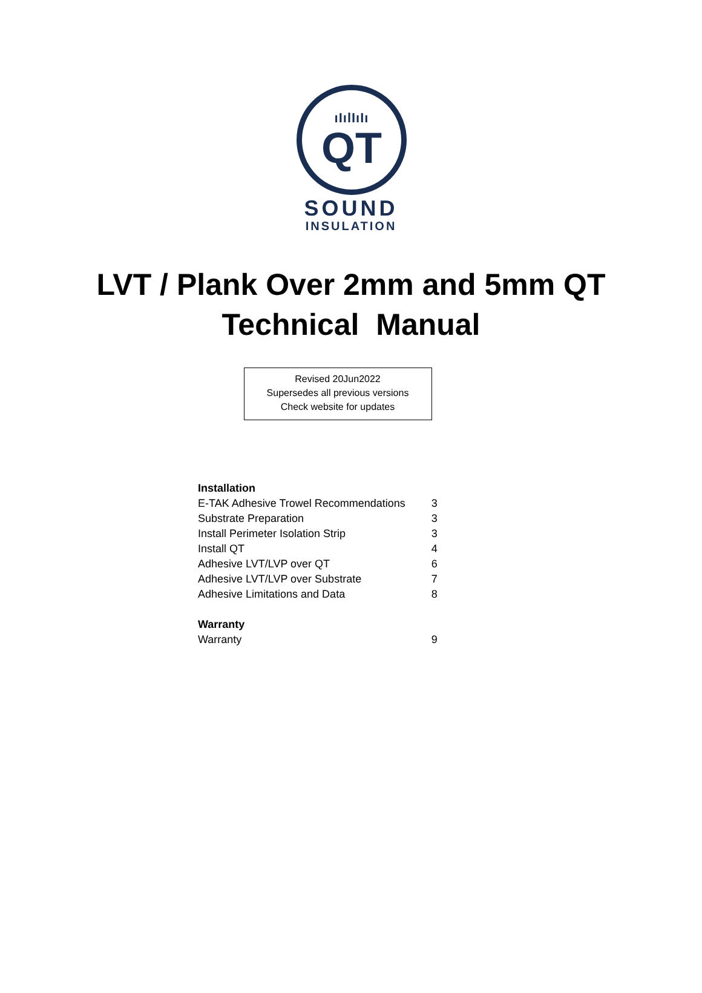ıIılIıIı
QT
SOUND
INSULATION
LVT / Plank Over 2mm and 5mm QT
Technical Manual
Revised 20Jun2022
Supersedes all previous versions
Check website for updates
| Installation | |
| --- | --- |
| E-TAK Adhesive Trowel Recommendations | 3 |
| Substrate Preparation | 3 |
| Install Perimeter Isolation Strip | 3 |
| Install QT | 4 |
| Adhesive LVT/LVP over QT | 6 |
| Adhesive LVT/LVP over Substrate | 7 |
| Adhesive Limitations and Data | 8 |
| Warranty | |
| Warranty | 9 |